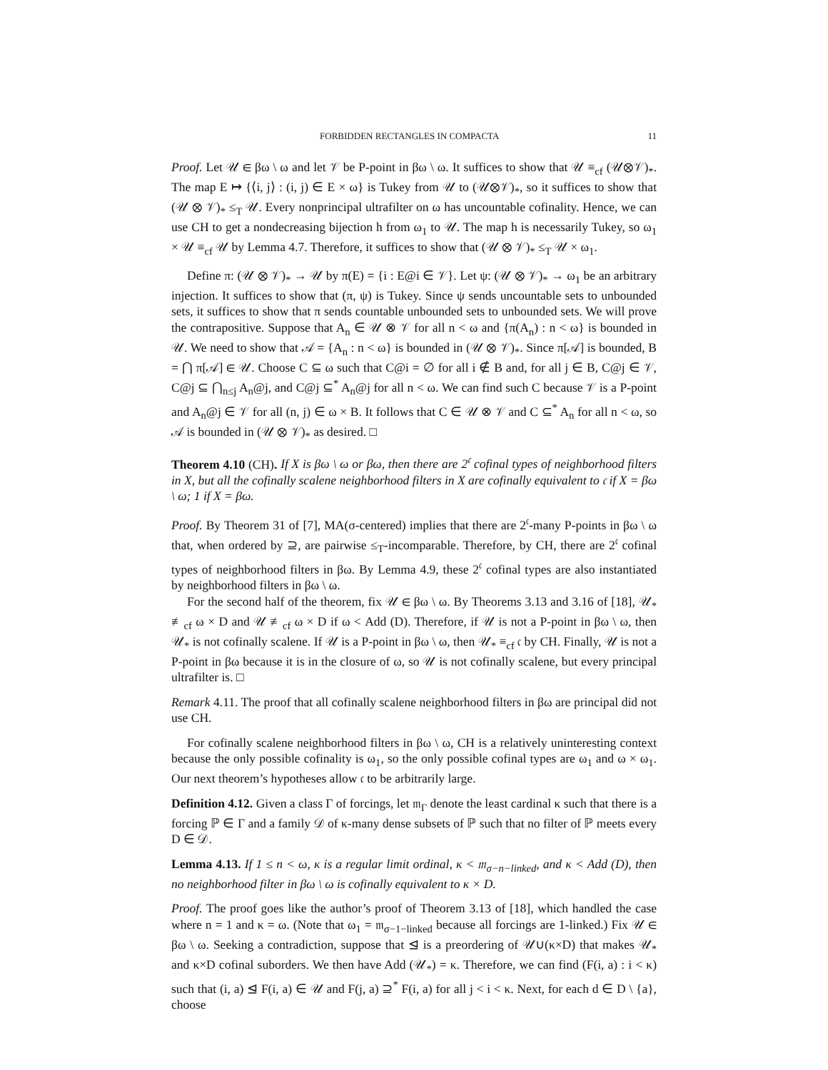FORBIDDEN RECTANGLES IN COMPACTA 11
Proof. Let 𝒰 ∈ βω \ ω and let 𝒱 be P-point in βω \ ω. It suffices to show that 𝒰 ≡<sub>cf</sub> (𝒰⊗𝒱)<sub>*</sub>. The map E ↦ {⟨i, j⟩ : (i, j) ∈ E × ω} is Tukey from 𝒰 to (𝒰⊗𝒱)<sub>*</sub>, so it suffices to show that (𝒰 ⊗ 𝒱)<sub>*</sub> ≤<sub>T</sub> 𝒰. Every nonprincipal ultrafilter on ω has uncountable cofinality. Hence, we can use CH to get a nondecreasing bijection h from ω<sub>1</sub> to 𝒰. The map h is necessarily Tukey, so ω<sub>1</sub> × 𝒰 ≡<sub>cf</sub> 𝒰 by Lemma 4.7. Therefore, it suffices to show that (𝒰 ⊗ 𝒱)<sub>*</sub> ≤<sub>T</sub> 𝒰 × ω<sub>1</sub>.
Define π: (𝒰 ⊗ 𝒱)<sub>*</sub> → 𝒰 by π(E) = {i : E@i ∈ 𝒱}. Let ψ: (𝒰 ⊗ 𝒱)<sub>*</sub> → ω<sub>1</sub> be an arbitrary injection. It suffices to show that (π, ψ) is Tukey. Since ψ sends uncountable sets to unbounded sets, it suffices to show that π sends countable unbounded sets to unbounded sets. We will prove the contrapositive. Suppose that A<sub>n</sub> ∈ 𝒰 ⊗ 𝒱 for all n < ω and {π(A<sub>n</sub>) : n < ω} is bounded in 𝒰. We need to show that 𝒜 = {A<sub>n</sub> : n < ω} is bounded in (𝒰 ⊗ 𝒱)<sub>*</sub>. Since π[𝒜] is bounded, B = ⋂ π[𝒜] ∈ 𝒰. Choose C ⊆ ω such that C@i = ∅ for all i ∉ B and, for all j ∈ B, C@j ∈ 𝒱, C@j ⊆ ⋂<sub>n≤j</sub> A<sub>n</sub>@j, and C@j ⊆<sup>*</sup> A<sub>n</sub>@j for all n < ω. We can find such C because 𝒱 is a P-point and A<sub>n</sub>@j ∈ 𝒱 for all (n, j) ∈ ω × B. It follows that C ∈ 𝒰 ⊗ 𝒱 and C ⊆<sup>*</sup> A<sub>n</sub> for all n < ω, so 𝒜 is bounded in (𝒰 ⊗ 𝒱)<sub>*</sub> as desired. □
Theorem 4.10 (CH). If X is βω \ ω or βω, then there are 2<sup>𝔠</sup> cofinal types of neighborhood filters in X, but all the cofinally scalene neighborhood filters in X are cofinally equivalent to 𝔠 if X = βω \ ω; 1 if X = βω.
Proof. By Theorem 31 of [7], MA(σ-centered) implies that there are 2<sup>𝔠</sup>-many P-points in βω \ ω that, when ordered by ⊇, are pairwise ≤<sub>T</sub>-incomparable. Therefore, by CH, there are 2<sup>𝔠</sup> cofinal types of neighborhood filters in βω. By Lemma 4.9, these 2<sup>𝔠</sup> cofinal types are also instantiated by neighborhood filters in βω \ ω.
For the second half of the theorem, fix 𝒰 ∈ βω \ ω. By Theorems 3.13 and 3.16 of [18], 𝒰<sub>*</sub> ≢<sub>cf</sub> ω × D and 𝒰 ≢<sub>cf</sub> ω × D if ω < Add (D). Therefore, if 𝒰 is not a P-point in βω \ ω, then 𝒰<sub>*</sub> is not cofinally scalene. If 𝒰 is a P-point in βω \ ω, then 𝒰<sub>*</sub> ≡<sub>cf</sub> 𝔠 by CH. Finally, 𝒰 is not a P-point in βω because it is in the closure of ω, so 𝒰 is not cofinally scalene, but every principal ultrafilter is. □
Remark 4.11. The proof that all cofinally scalene neighborhood filters in βω are principal did not use CH.
For cofinally scalene neighborhood filters in βω \ ω, CH is a relatively uninteresting context because the only possible cofinality is ω<sub>1</sub>, so the only possible cofinal types are ω<sub>1</sub> and ω × ω<sub>1</sub>. Our next theorem’s hypotheses allow 𝔠 to be arbitrarily large.
Definition 4.12. Given a class Γ of forcings, let 𝔪<sub>Γ</sub> denote the least cardinal κ such that there is a forcing ℙ ∈ Γ and a family 𝒟 of κ-many dense subsets of ℙ such that no filter of ℙ meets every D ∈ 𝒟.
Lemma 4.13. If 1 ≤ n < ω, κ is a regular limit ordinal, κ < 𝔪<sub>σ−n−linked</sub>, and κ < Add (D), then no neighborhood filter in βω \ ω is cofinally equivalent to κ × D.
Proof. The proof goes like the author’s proof of Theorem 3.13 of [18], which handled the case where n = 1 and κ = ω. (Note that ω<sub>1</sub> = 𝔪<sub>σ−1−linked</sub> because all forcings are 1-linked.) Fix 𝒰 ∈ βω \ ω. Seeking a contradiction, suppose that ⊴ is a preordering of 𝒰∪(κ×D) that makes 𝒰<sub>*</sub> and κ×D cofinal suborders. We then have Add (𝒰<sub>*</sub>) = κ. Therefore, we can find (F(i, a) : i < κ) such that (i, a) ⊴ F(i, a) ∈ 𝒰 and F(j, a) ⊇<sup>*</sup> F(i, a) for all j < i < κ. Next, for each d ∈ D \ {a}, choose